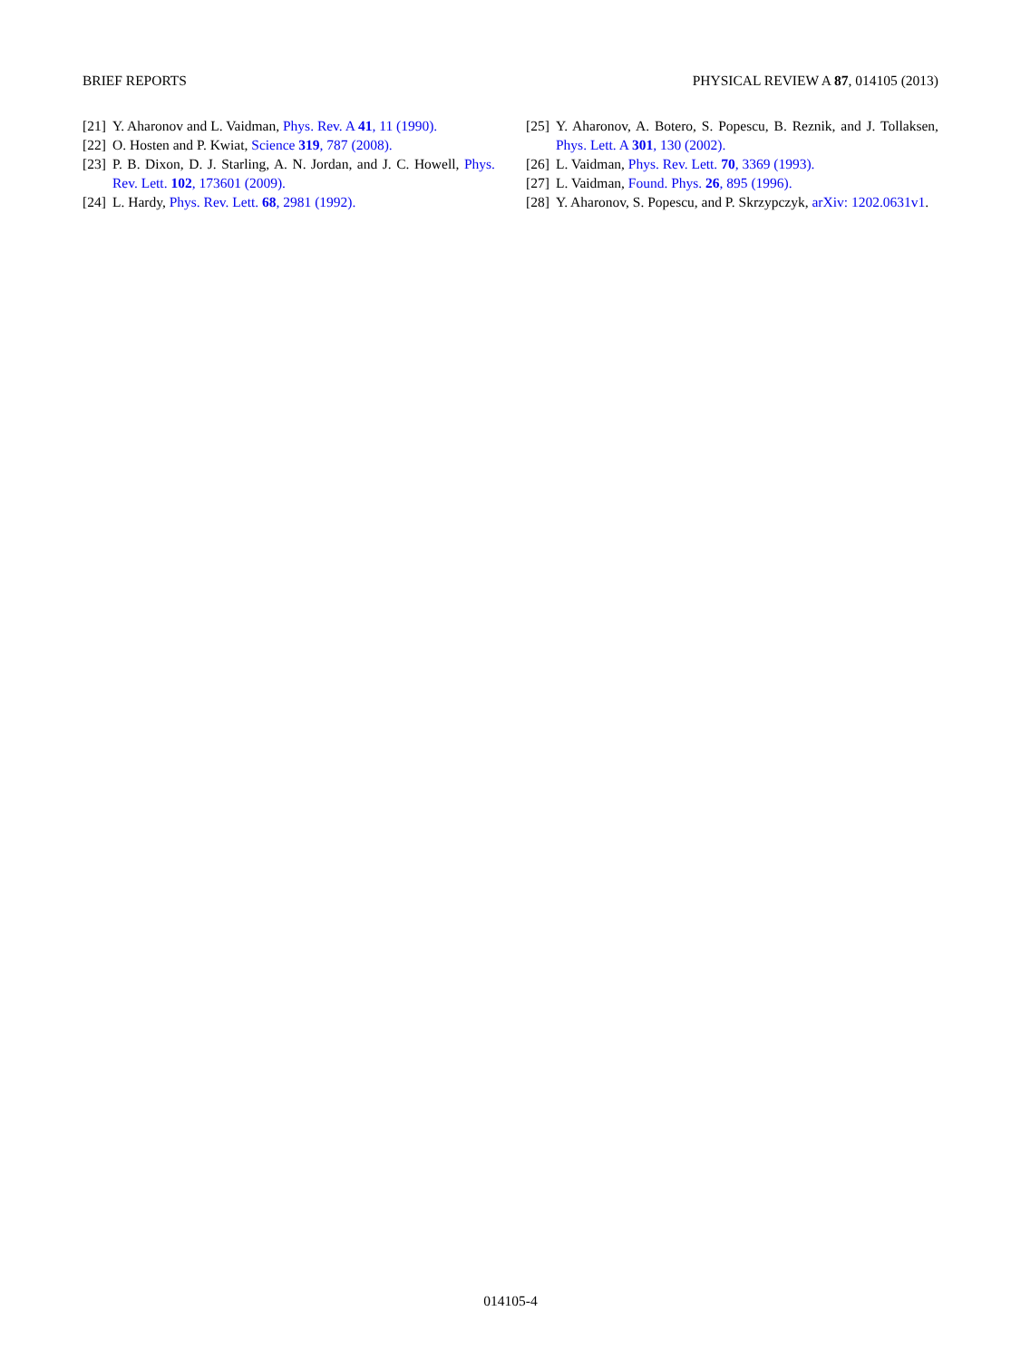BRIEF REPORTS PHYSICAL REVIEW A 87, 014105 (2013)
[21] Y. Aharonov and L. Vaidman, Phys. Rev. A 41, 11 (1990).
[22] O. Hosten and P. Kwiat, Science 319, 787 (2008).
[23] P. B. Dixon, D. J. Starling, A. N. Jordan, and J. C. Howell, Phys. Rev. Lett. 102, 173601 (2009).
[24] L. Hardy, Phys. Rev. Lett. 68, 2981 (1992).
[25] Y. Aharonov, A. Botero, S. Popescu, B. Reznik, and J. Tollaksen, Phys. Lett. A 301, 130 (2002).
[26] L. Vaidman, Phys. Rev. Lett. 70, 3369 (1993).
[27] L. Vaidman, Found. Phys. 26, 895 (1996).
[28] Y. Aharonov, S. Popescu, and P. Skrzypczyk, arXiv: 1202.0631v1.
014105-4